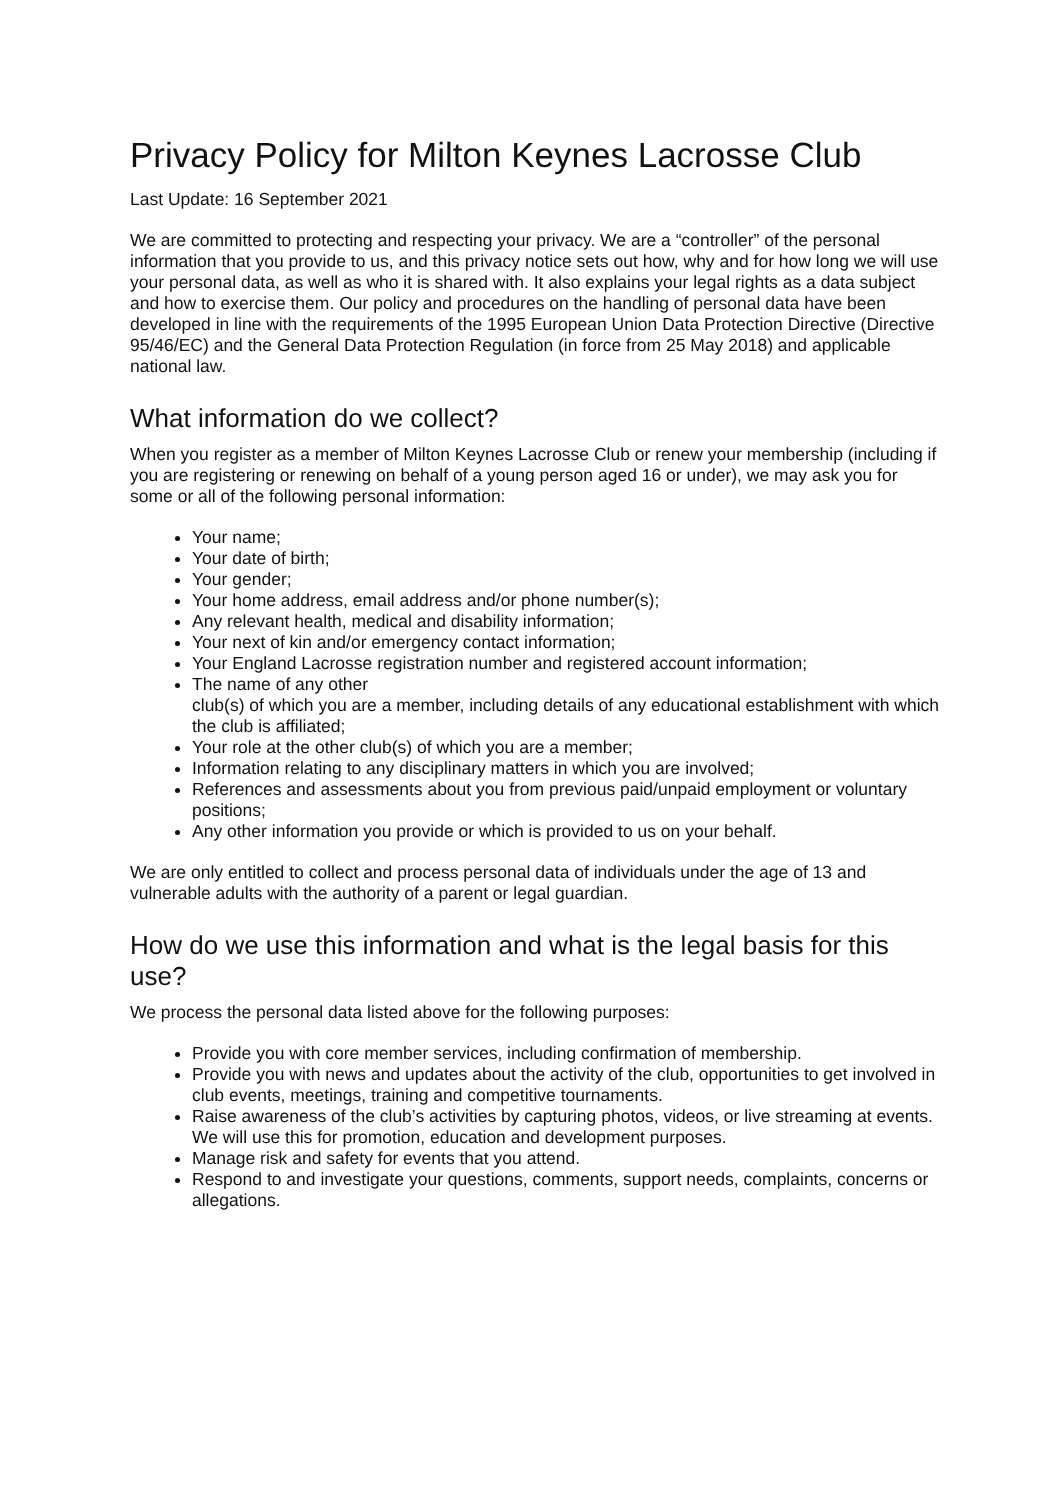Privacy Policy for Milton Keynes Lacrosse Club
Last Update: 16 September 2021
We are committed to protecting and respecting your privacy. We are a “controller” of the personal information that you provide to us, and this privacy notice sets out how, why and for how long we will use your personal data, as well as who it is shared with. It also explains your legal rights as a data subject and how to exercise them. Our policy and procedures on the handling of personal data have been developed in line with the requirements of the 1995 European Union Data Protection Directive (Directive 95/46/EC) and the General Data Protection Regulation (in force from 25 May 2018) and applicable national law.
What information do we collect?
When you register as a member of Milton Keynes Lacrosse Club or renew your membership (including if you are registering or renewing on behalf of a young person aged 16 or under), we may ask you for some or all of the following personal information:
Your name;
Your date of birth;
Your gender;
Your home address, email address and/or phone number(s);
Any relevant health, medical and disability information;
Your next of kin and/or emergency contact information;
Your England Lacrosse registration number and registered account information;
The name of any other
club(s) of which you are a member, including details of any educational establishment with which the club is affiliated;
Your role at the other club(s) of which you are a member;
Information relating to any disciplinary matters in which you are involved;
References and assessments about you from previous paid/unpaid employment or voluntary positions;
Any other information you provide or which is provided to us on your behalf.
We are only entitled to collect and process personal data of individuals under the age of 13 and vulnerable adults with the authority of a parent or legal guardian.
How do we use this information and what is the legal basis for this use?
We process the personal data listed above for the following purposes:
Provide you with core member services, including confirmation of membership.
Provide you with news and updates about the activity of the club, opportunities to get involved in club events, meetings, training and competitive tournaments.
Raise awareness of the club’s activities by capturing photos, videos, or live streaming at events. We will use this for promotion, education and development purposes.
Manage risk and safety for events that you attend.
Respond to and investigate your questions, comments, support needs, complaints, concerns or allegations.